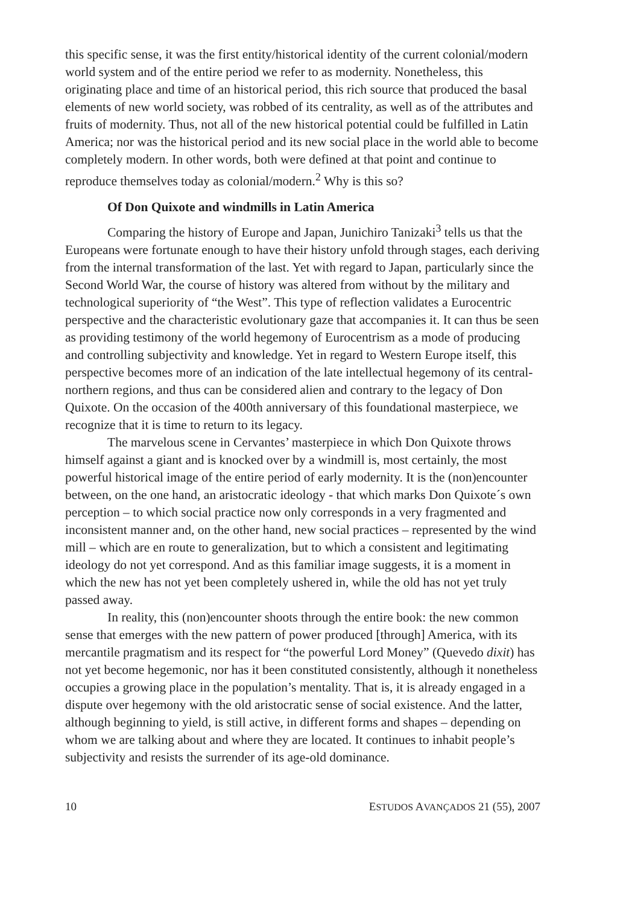this specific sense, it was the first entity/historical identity of the current colonial/modern world system and of the entire period we refer to as modernity. Nonetheless, this originating place and time of an historical period, this rich source that produced the basal elements of new world society, was robbed of its centrality, as well as of the attributes and fruits of modernity. Thus, not all of the new historical potential could be fulfilled in Latin America; nor was the historical period and its new social place in the world able to become completely modern. In other words, both were defined at that point and continue to reproduce themselves today as colonial/modern.<sup>2</sup> Why is this so?
Of Don Quixote and windmills in Latin America
Comparing the history of Europe and Japan, Junichiro Tanizaki<sup>3</sup> tells us that the Europeans were fortunate enough to have their history unfold through stages, each deriving from the internal transformation of the last. Yet with regard to Japan, particularly since the Second World War, the course of history was altered from without by the military and technological superiority of “the West”. This type of reflection validates a Eurocentric perspective and the characteristic evolutionary gaze that accompanies it. It can thus be seen as providing testimony of the world hegemony of Eurocentrism as a mode of producing and controlling subjectivity and knowledge. Yet in regard to Western Europe itself, this perspective becomes more of an indication of the late intellectual hegemony of its central-northern regions, and thus can be considered alien and contrary to the legacy of Don Quixote. On the occasion of the 400th anniversary of this foundational masterpiece, we recognize that it is time to return to its legacy.
The marvelous scene in Cervantes’ masterpiece in which Don Quixote throws himself against a giant and is knocked over by a windmill is, most certainly, the most powerful historical image of the entire period of early modernity. It is the (non)encounter between, on the one hand, an aristocratic ideology - that which marks Don Quixote´s own perception – to which social practice now only corresponds in a very fragmented and inconsistent manner and, on the other hand, new social practices – represented by the wind mill – which are en route to generalization, but to which a consistent and legitimating ideology do not yet correspond. And as this familiar image suggests, it is a moment in which the new has not yet been completely ushered in, while the old has not yet truly passed away.
In reality, this (non)encounter shoots through the entire book: the new common sense that emerges with the new pattern of power produced [through] America, with its mercantile pragmatism and its respect for “the powerful Lord Money” (Quevedo dixit) has not yet become hegemonic, nor has it been constituted consistently, although it nonetheless occupies a growing place in the population’s mentality. That is, it is already engaged in a dispute over hegemony with the old aristocratic sense of social existence. And the latter, although beginning to yield, is still active, in different forms and shapes – depending on whom we are talking about and where they are located. It continues to inhabit people’s subjectivity and resists the surrender of its age-old dominance.
10 ESTUDOS AVANÇADOS 21 (55), 2007